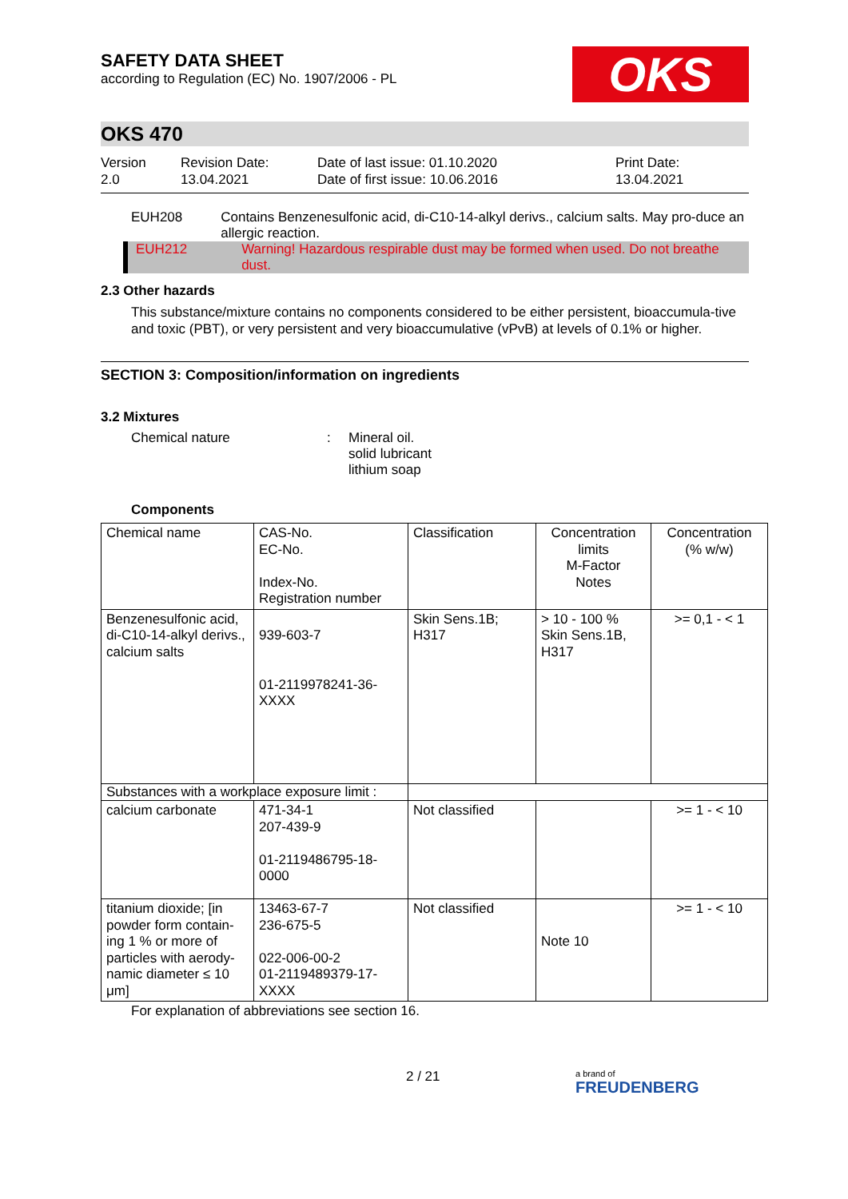SAFETY DATA SHEET
according to Regulation (EC) No. 1907/2006 - PL
OKS
OKS 470
Version
2.0
Revision Date:
13.04.2021
Date of last issue: 01.10.2020
Date of first issue: 10.06.2016
Print Date:
13.04.2021
EUH208 Contains Benzenesulfonic acid, di-C10-14-alkyl derivs., calcium salts. May pro-duce an allergic reaction.
EUH212 Warning! Hazardous respirable dust may be formed when used. Do not breathe dust.
2.3 Other hazards
This substance/mixture contains no components considered to be either persistent, bioaccumula-tive and toxic (PBT), or very persistent and very bioaccumulative (vPvB) at levels of 0.1% or higher.
SECTION 3: Composition/information on ingredients
3.2 Mixtures
Chemical nature : Mineral oil.
solid lubricant
lithium soap
Components
| Chemical name | CAS-No. EC-No. Index-No. Registration number | Classification | Concentration limits M-Factor Notes | Concentration (% w/w) |
| --- | --- | --- | --- | --- |
| Benzenesulfonic acid, di-C10-14-alkyl derivs., calcium salts | 939-603-7 01-2119978241-36-XXXX | Skin Sens.1B; H317 | > 10 - 100 % Skin Sens.1B, H317 | >= 0,1 - < 1 |
| Substances with a workplace exposure limit : | | | | |
| calcium carbonate | 471-34-1 207-439-9 01-2119486795-18-0000 | Not classified | | >= 1 - < 10 |
| titanium dioxide; [in powder form contain-ing 1 % or more of particles with aerody-namic diameter ≤ 10 μm] | 13463-67-7 236-675-5 022-006-00-2 01-2119489379-17-XXXX | Not classified | Note 10 | >= 1 - < 10 |
For explanation of abbreviations see section 16.
2 / 21
a brand of
FREUDENBERG